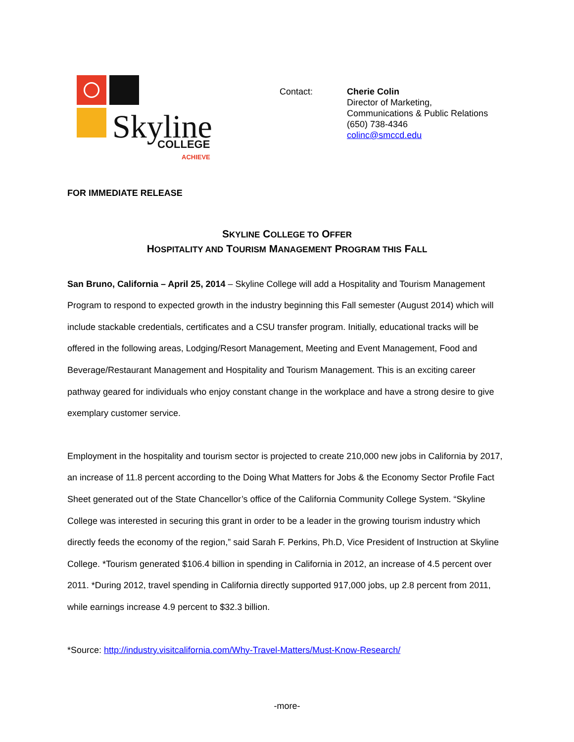Skyline
COLLEGE
ACHIEVE
Contact: Cherie Colin
Director of Marketing,
Communications & Public Relations
(650) 738-4346
colinc@smccd.edu
FOR IMMEDIATE RELEASE
SKYLINE COLLEGE TO OFFER
HOSPITALITY AND TOURISM MANAGEMENT PROGRAM THIS FALL
San Bruno, California – April 25, 2014 – Skyline College will add a Hospitality and Tourism Management Program to respond to expected growth in the industry beginning this Fall semester (August 2014) which will include stackable credentials, certificates and a CSU transfer program. Initially, educational tracks will be offered in the following areas, Lodging/Resort Management, Meeting and Event Management, Food and Beverage/Restaurant Management and Hospitality and Tourism Management. This is an exciting career pathway geared for individuals who enjoy constant change in the workplace and have a strong desire to give exemplary customer service.
Employment in the hospitality and tourism sector is projected to create 210,000 new jobs in California by 2017, an increase of 11.8 percent according to the Doing What Matters for Jobs & the Economy Sector Profile Fact Sheet generated out of the State Chancellor’s office of the California Community College System. “Skyline College was interested in securing this grant in order to be a leader in the growing tourism industry which directly feeds the economy of the region,” said Sarah F. Perkins, Ph.D, Vice President of Instruction at Skyline College. *Tourism generated $106.4 billion in spending in California in 2012, an increase of 4.5 percent over 2011. *During 2012, travel spending in California directly supported 917,000 jobs, up 2.8 percent from 2011, while earnings increase 4.9 percent to $32.3 billion.
*Source: http://industry.visitcalifornia.com/Why-Travel-Matters/Must-Know-Research/
-more-